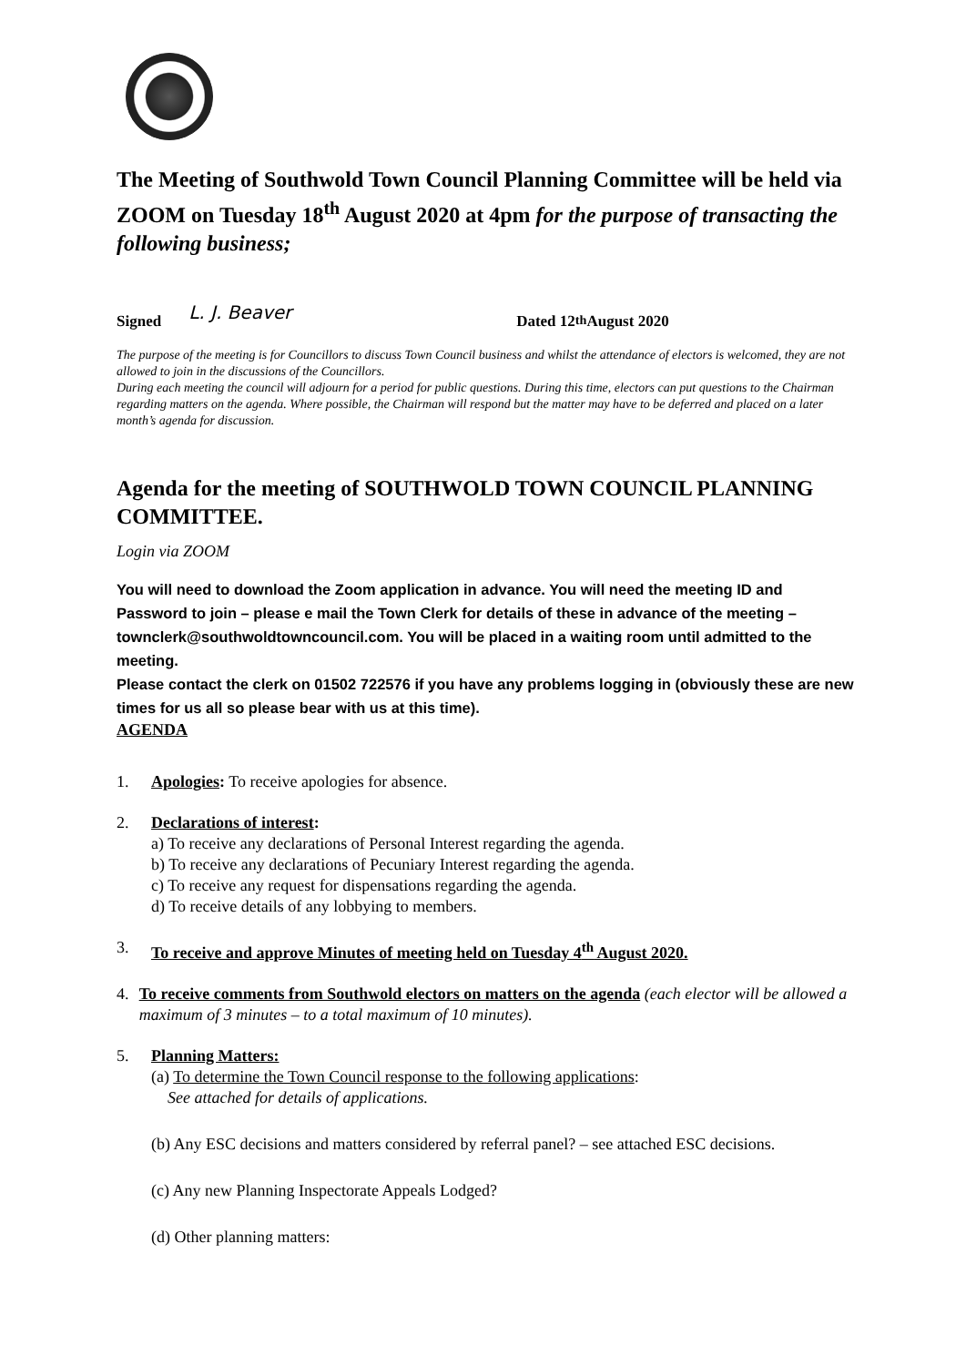The Meeting of Southwold Town Council Planning Committee will be held via ZOOM on Tuesday 18<sup>th</sup> August 2020 at 4pm for the purpose of transacting the following business;
Signed L. J. Beaver Dated 12<sup>th</sup> August 2020
The purpose of the meeting is for Councillors to discuss Town Council business and whilst the attendance of electors is welcomed, they are not allowed to join in the discussions of the Councillors.
During each meeting the council will adjourn for a period for public questions. During this time, electors can put questions to the Chairman regarding matters on the agenda. Where possible, the Chairman will respond but the matter may have to be deferred and placed on a later month’s agenda for discussion.
Agenda for the meeting of SOUTHWOLD TOWN COUNCIL PLANNING COMMITTEE.
Login via ZOOM
You will need to download the Zoom application in advance. You will need the meeting ID and Password to join – please e mail the Town Clerk for details of these in advance of the meeting – townclerk@southwoldtowncouncil.com. You will be placed in a waiting room until admitted to the meeting.
Please contact the clerk on 01502 722576 if you have any problems logging in (obviously these are new times for us all so please bear with us at this time).
AGENDA
1. Apologies: To receive apologies for absence.
2. Declarations of interest:
a) To receive any declarations of Personal Interest regarding the agenda.
b) To receive any declarations of Pecuniary Interest regarding the agenda.
c) To receive any request for dispensations regarding the agenda.
d) To receive details of any lobbying to members.
3. To receive and approve Minutes of meeting held on Tuesday 4<sup>th</sup> August 2020.
4. To receive comments from Southwold electors on matters on the agenda (each elector will be allowed a maximum of 3 minutes – to a total maximum of 10 minutes).
5. Planning Matters:
(a) To determine the Town Council response to the following applications:
See attached for details of applications.
(b) Any ESC decisions and matters considered by referral panel? – see attached ESC decisions.
(c) Any new Planning Inspectorate Appeals Lodged?
(d) Other planning matters: